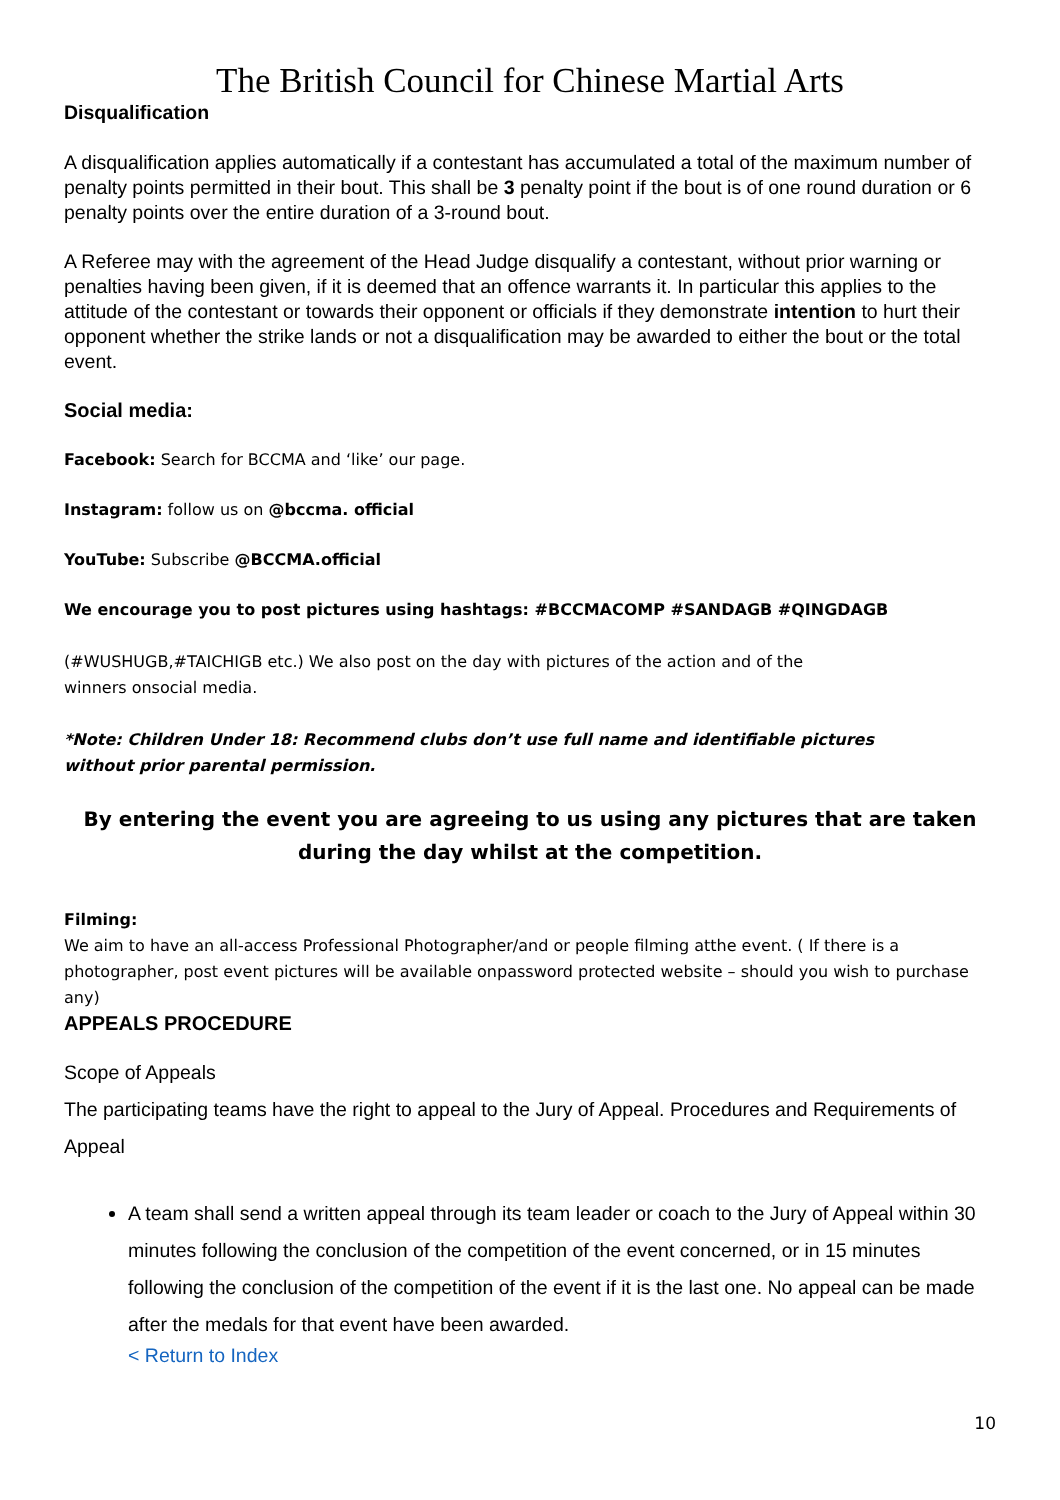The British Council for Chinese Martial Arts
Disqualification
A disqualification applies automatically if a contestant has accumulated a total of the maximum number of penalty points permitted in their bout. This shall be 3 penalty point if the bout is of one round duration or 6 penalty points over the entire duration of a 3-round bout.
A Referee may with the agreement of the Head Judge disqualify a contestant, without prior warning or penalties having been given, if it is deemed that an offence warrants it. In particular this applies to the attitude of the contestant or towards their opponent or officials if they demonstrate intention to hurt their opponent whether the strike lands or not a disqualification may be awarded to either the bout or the total event.
Social media:
Facebook: Search for BCCMA and ‘like’ our page.
Instagram: follow us on @bccma. official
YouTube: Subscribe @BCCMA.official
We encourage you to post pictures using hashtags: #BCCMACOMP #SANDAGB #QINGDAGB
(#WUSHUGB,#TAICHIGB etc.) We also post on the day with pictures of the action and of the
winners onsocial media.
*Note: Children Under 18: Recommend clubs don’t use full name and identifiable pictures
without prior parental permission.
By entering the event you are agreeing to us using any pictures that are taken during the day whilst at the competition.
Filming:
We aim to have an all-access Professional Photographer/and or people filming atthe event. ( If there is a photographer, post event pictures will be available onpassword protected website – should you wish to purchase any)
APPEALS PROCEDURE
Scope of Appeals
The participating teams have the right to appeal to the Jury of Appeal. Procedures and Requirements of Appeal
A team shall send a written appeal through its team leader or coach to the Jury of Appeal within 30 minutes following the conclusion of the competition of the event concerned, or in 15 minutes following the conclusion of the competition of the event if it is the last one. No appeal can be made after the medals for that event have been awarded.
< Return to Index
10